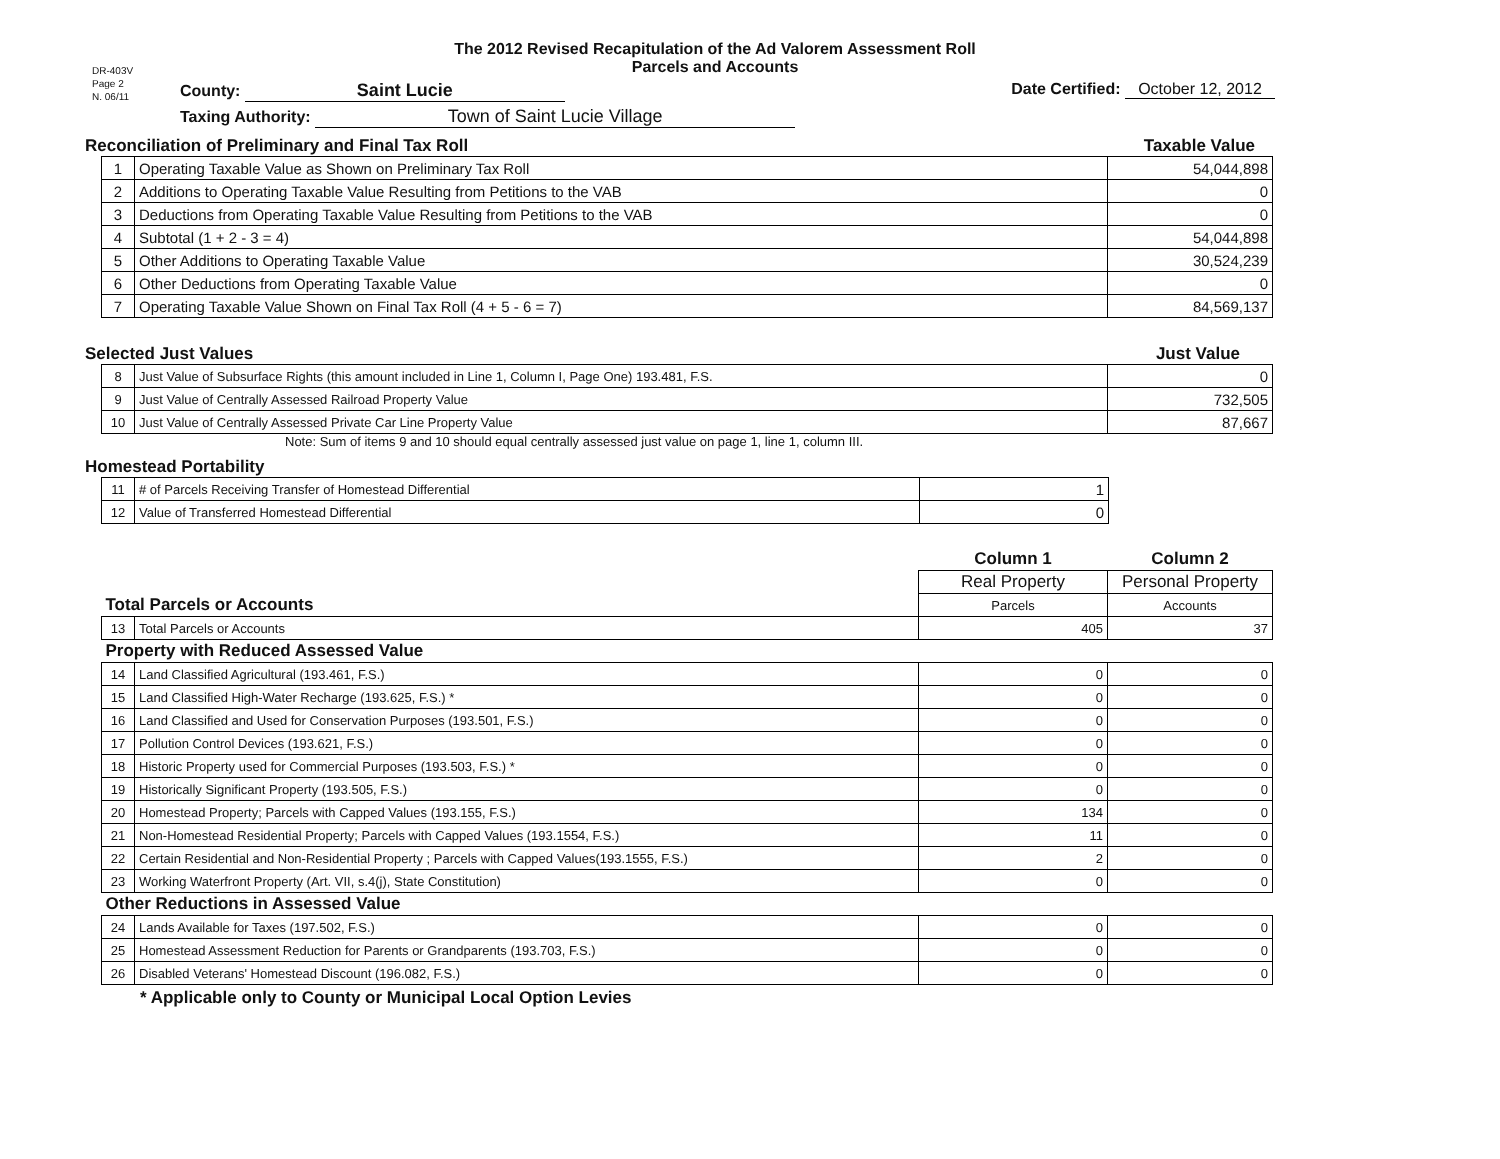DR-403V
Page 2
N. 06/11
The 2012 Revised Recapitulation of the Ad Valorem Assessment Roll
Parcels and Accounts
County: Saint Lucie Date Certified: October 12, 2012
Taxing Authority: Town of Saint Lucie Village
Reconciliation of Preliminary and Final Tax Roll Taxable Value
| 1 | Operating Taxable Value as Shown on Preliminary Tax Roll | 54,044,898 |
| 2 | Additions to Operating Taxable Value Resulting from Petitions to the VAB | 0 |
| 3 | Deductions from Operating Taxable Value Resulting from Petitions to the VAB | 0 |
| 4 | Subtotal (1 + 2 - 3 = 4) | 54,044,898 |
| 5 | Other Additions to Operating Taxable Value | 30,524,239 |
| 6 | Other Deductions from Operating Taxable Value | 0 |
| 7 | Operating Taxable Value Shown on Final Tax Roll (4 + 5 - 6 = 7) | 84,569,137 |
Selected Just Values Just Value
| 8 | Just Value of Subsurface Rights (this amount included in Line 1, Column I, Page One) 193.481, F.S. | 0 |
| 9 | Just Value of Centrally Assessed Railroad Property Value | 732,505 |
| 10 | Just Value of Centrally Assessed Private Car Line Property Value | 87,667 |
Note: Sum of items 9 and 10 should equal centrally assessed just value on page 1, line 1, column III.
Homestead Portability
| 11 | # of Parcels Receiving Transfer of Homestead Differential | 1 |
| 12 | Value of Transferred Homestead Differential | 0 |
| | | Column 1 | Column 2 |
| | | Real Property | Personal Property |
| Total Parcels or Accounts | | Parcels | Accounts |
| 13 | Total Parcels or Accounts | 405 | 37 |
| Property with Reduced Assessed Value | | | |
| 14 | Land Classified Agricultural (193.461, F.S.) | 0 | 0 |
| 15 | Land Classified High-Water Recharge (193.625, F.S.) * | 0 | 0 |
| 16 | Land Classified and Used for Conservation Purposes (193.501, F.S.) | 0 | 0 |
| 17 | Pollution Control Devices (193.621, F.S.) | 0 | 0 |
| 18 | Historic Property used for Commercial Purposes (193.503, F.S.) * | 0 | 0 |
| 19 | Historically Significant Property (193.505, F.S.) | 0 | 0 |
| 20 | Homestead Property; Parcels with Capped Values (193.155, F.S.) | 134 | 0 |
| 21 | Non-Homestead Residential Property; Parcels with Capped Values (193.1554, F.S.) | 11 | 0 |
| 22 | Certain Residential and Non-Residential Property ; Parcels with Capped Values(193.1555, F.S.) | 2 | 0 |
| 23 | Working Waterfront Property (Art. VII, s.4(j), State Constitution) | 0 | 0 |
| Other Reductions in Assessed Value | | | |
| 24 | Lands Available for Taxes (197.502, F.S.) | 0 | 0 |
| 25 | Homestead Assessment Reduction for Parents or Grandparents (193.703, F.S.) | 0 | 0 |
| 26 | Disabled Veterans' Homestead Discount (196.082, F.S.) | 0 | 0 |
* Applicable only to County or Municipal Local Option Levies